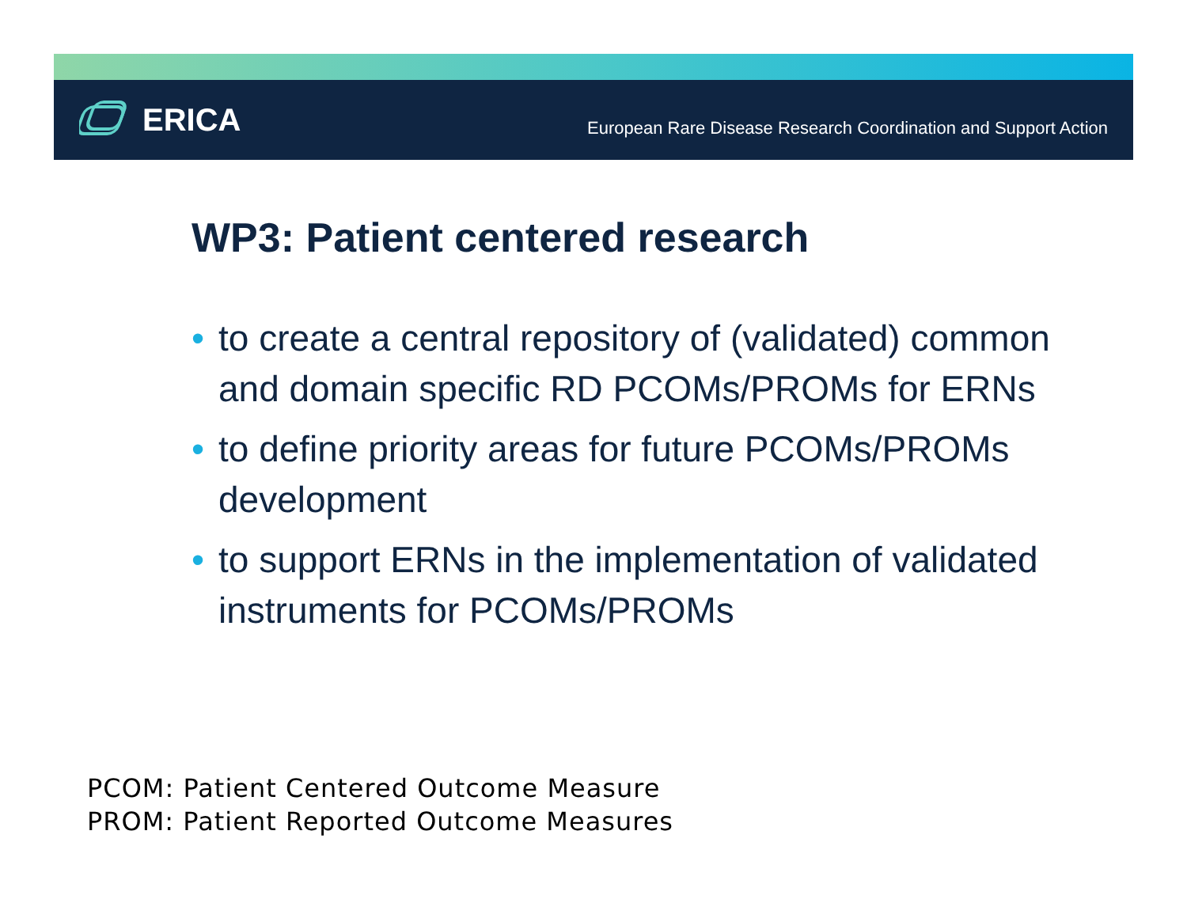ERICA
European Rare Disease Research Coordination and Support Action
WP3: Patient centered research
• to create a central repository of (validated) common and domain specific RD PCOMs/PROMs for ERNs
• to define priority areas for future PCOMs/PROMs development
• to support ERNs in the implementation of validated instruments for PCOMs/PROMs
PCOM: Patient Centered Outcome Measure
PROM: Patient Reported Outcome Measures